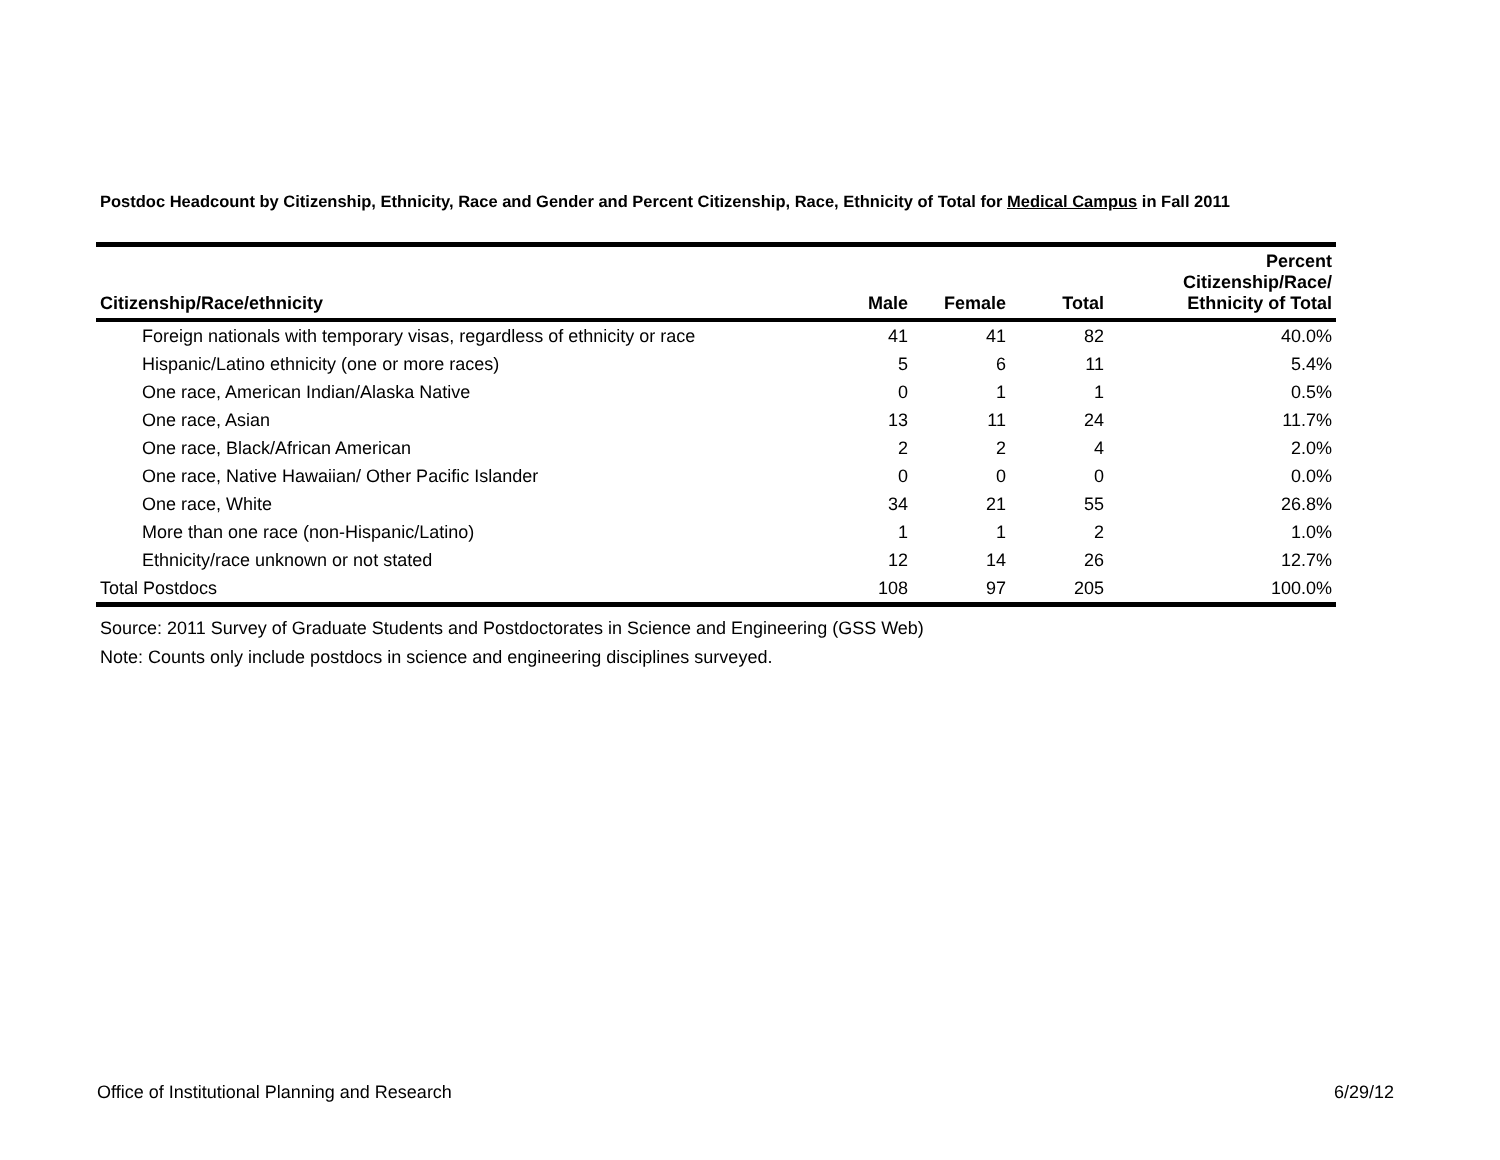Postdoc Headcount by Citizenship, Ethnicity, Race and Gender and Percent Citizenship, Race, Ethnicity of Total for Medical Campus in Fall 2011
| Citizenship/Race/ethnicity | Male | Female | Total | Percent Citizenship/Race/ Ethnicity of Total |
| --- | --- | --- | --- | --- |
| Foreign nationals with temporary visas, regardless of ethnicity or race | 41 | 41 | 82 | 40.0% |
| Hispanic/Latino ethnicity (one or more races) | 5 | 6 | 11 | 5.4% |
| One race, American Indian/Alaska Native | 0 | 1 | 1 | 0.5% |
| One race, Asian | 13 | 11 | 24 | 11.7% |
| One race, Black/African American | 2 | 2 | 4 | 2.0% |
| One race, Native Hawaiian/ Other Pacific Islander | 0 | 0 | 0 | 0.0% |
| One race, White | 34 | 21 | 55 | 26.8% |
| More than one race (non-Hispanic/Latino) | 1 | 1 | 2 | 1.0% |
| Ethnicity/race unknown or not stated | 12 | 14 | 26 | 12.7% |
| Total Postdocs | 108 | 97 | 205 | 100.0% |
Source: 2011 Survey of Graduate Students and Postdoctorates in Science and Engineering (GSS Web)
Note: Counts only include postdocs in science and engineering disciplines surveyed.
Office of Institutional Planning and Research 6/29/12